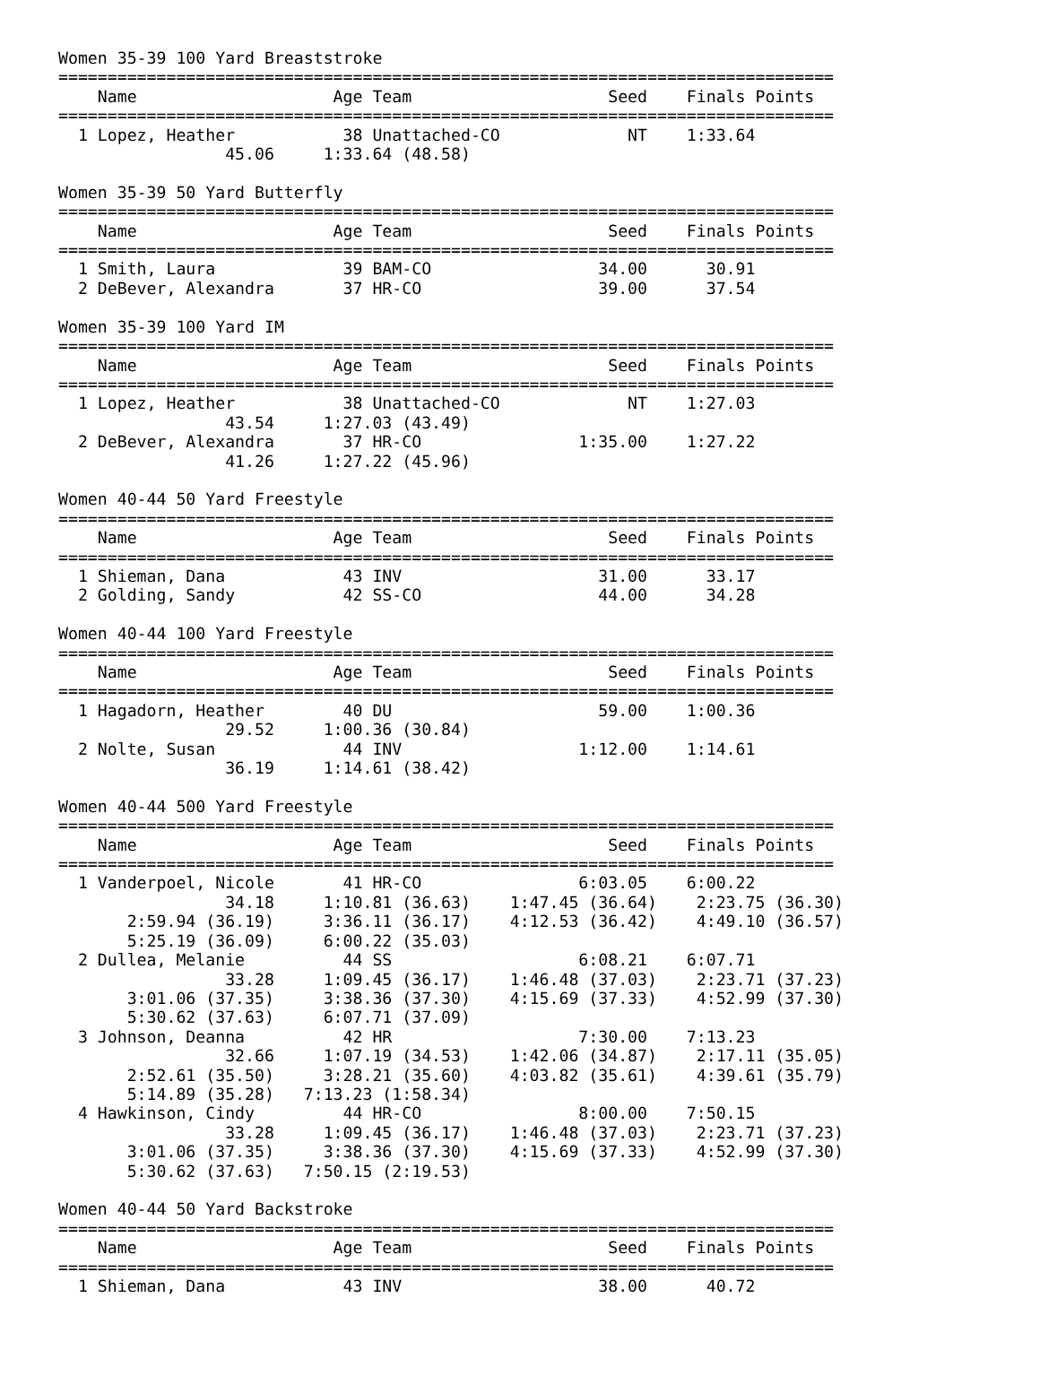Women 35-39 100 Yard Breaststroke
===============================================================================
    Name                    Age Team                    Seed    Finals Points
===============================================================================
  1 Lopez, Heather           38 Unattached-CO             NT    1:33.64
                 45.06     1:33.64 (48.58)

Women 35-39 50 Yard Butterfly
===============================================================================
    Name                    Age Team                    Seed    Finals Points
===============================================================================
  1 Smith, Laura             39 BAM-CO                 34.00      30.91
  2 DeBever, Alexandra       37 HR-CO                  39.00      37.54

Women 35-39 100 Yard IM
===============================================================================
    Name                    Age Team                    Seed    Finals Points
===============================================================================
  1 Lopez, Heather           38 Unattached-CO             NT    1:27.03
                 43.54     1:27.03 (43.49)
  2 DeBever, Alexandra       37 HR-CO                1:35.00    1:27.22
                 41.26     1:27.22 (45.96)

Women 40-44 50 Yard Freestyle
===============================================================================
    Name                    Age Team                    Seed    Finals Points
===============================================================================
  1 Shieman, Dana            43 INV                    31.00      33.17
  2 Golding, Sandy           42 SS-CO                  44.00      34.28

Women 40-44 100 Yard Freestyle
===============================================================================
    Name                    Age Team                    Seed    Finals Points
===============================================================================
  1 Hagadorn, Heather        40 DU                     59.00    1:00.36
                 29.52     1:00.36 (30.84)
  2 Nolte, Susan             44 INV                  1:12.00    1:14.61
                 36.19     1:14.61 (38.42)

Women 40-44 500 Yard Freestyle
===============================================================================
    Name                    Age Team                    Seed    Finals Points
===============================================================================
  1 Vanderpoel, Nicole       41 HR-CO                6:03.05    6:00.22
                 34.18     1:10.81 (36.63)    1:47.45 (36.64)    2:23.75 (36.30)
       2:59.94 (36.19)     3:36.11 (36.17)    4:12.53 (36.42)    4:49.10 (36.57)
       5:25.19 (36.09)     6:00.22 (35.03)
  2 Dullea, Melanie          44 SS                   6:08.21    6:07.71
                 33.28     1:09.45 (36.17)    1:46.48 (37.03)    2:23.71 (37.23)
       3:01.06 (37.35)     3:38.36 (37.30)    4:15.69 (37.33)    4:52.99 (37.30)
       5:30.62 (37.63)     6:07.71 (37.09)
  3 Johnson, Deanna          42 HR                   7:30.00    7:13.23
                 32.66     1:07.19 (34.53)    1:42.06 (34.87)    2:17.11 (35.05)
       2:52.61 (35.50)     3:28.21 (35.60)    4:03.82 (35.61)    4:39.61 (35.79)
       5:14.89 (35.28)   7:13.23 (1:58.34)
  4 Hawkinson, Cindy         44 HR-CO                8:00.00    7:50.15
                 33.28     1:09.45 (36.17)    1:46.48 (37.03)    2:23.71 (37.23)
       3:01.06 (37.35)     3:38.36 (37.30)    4:15.69 (37.33)    4:52.99 (37.30)
       5:30.62 (37.63)   7:50.15 (2:19.53)

Women 40-44 50 Yard Backstroke
===============================================================================
    Name                    Age Team                    Seed    Finals Points
===============================================================================
  1 Shieman, Dana            43 INV                    38.00      40.72